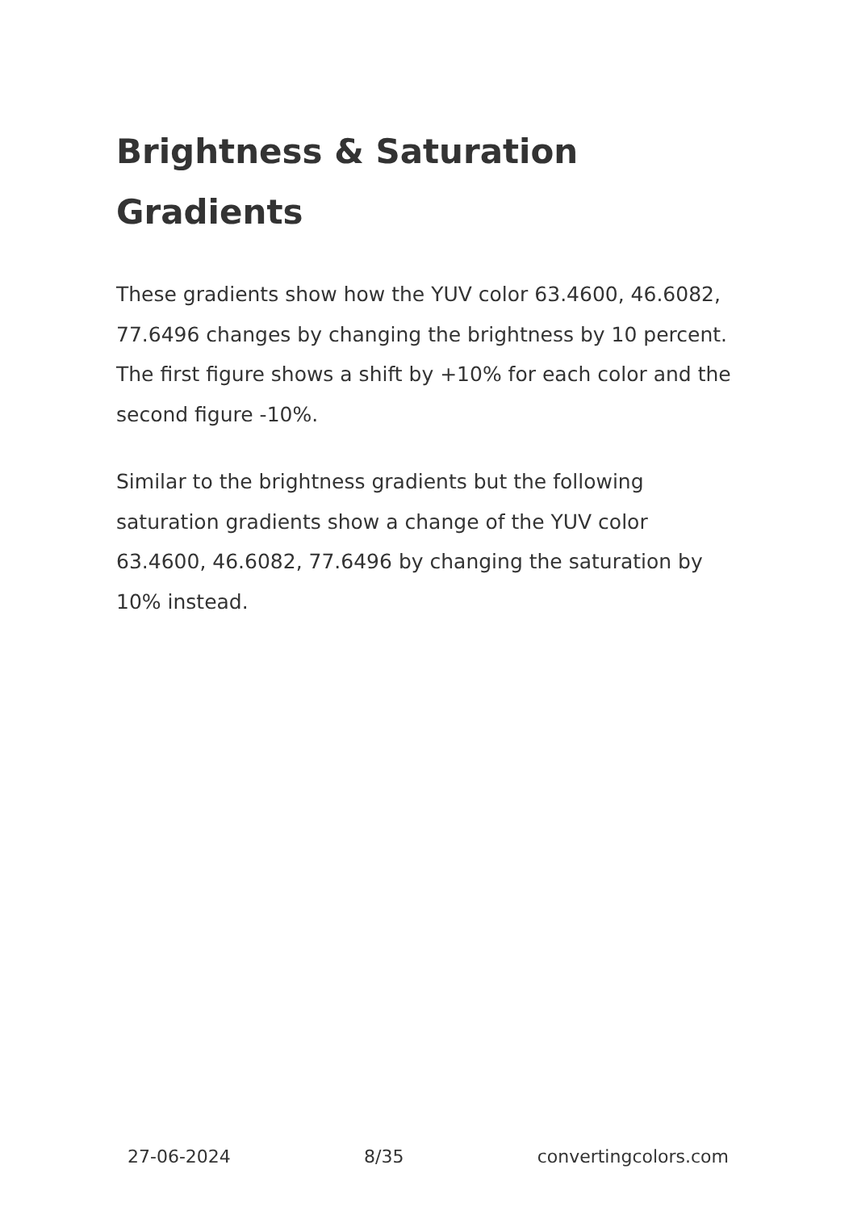Brightness & Saturation Gradients
These gradients show how the YUV color 63.4600, 46.6082, 77.6496 changes by changing the brightness by 10 percent. The first figure shows a shift by +10% for each color and the second figure -10%.
Similar to the brightness gradients but the following saturation gradients show a change of the YUV color 63.4600, 46.6082, 77.6496 by changing the saturation by 10% instead.
27-06-2024 8/35 convertingcolors.com